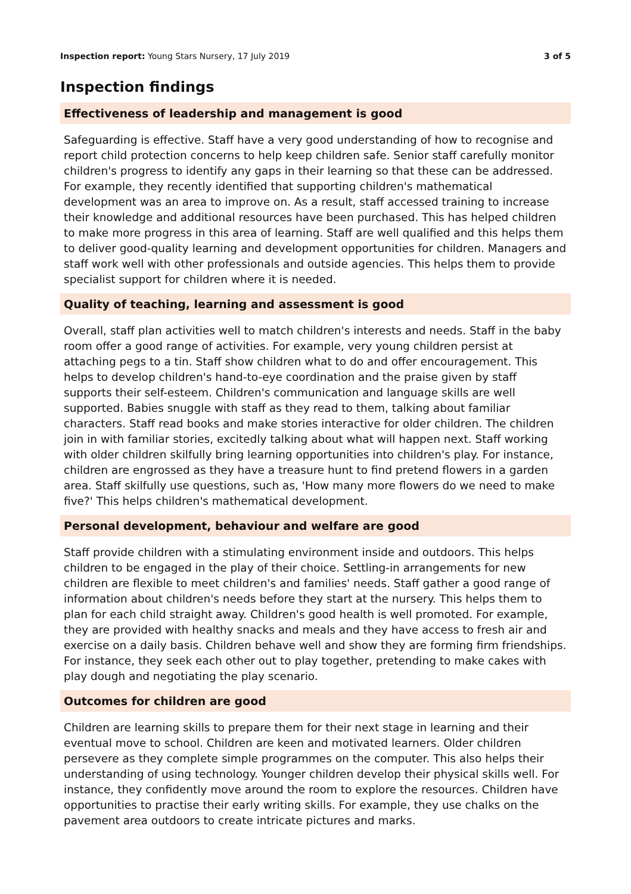Inspection report: Young Stars Nursery, 17 July 2019
3 of 5
Inspection findings
Effectiveness of leadership and management is good
Safeguarding is effective. Staff have a very good understanding of how to recognise and report child protection concerns to help keep children safe. Senior staff carefully monitor children's progress to identify any gaps in their learning so that these can be addressed. For example, they recently identified that supporting children's mathematical development was an area to improve on. As a result, staff accessed training to increase their knowledge and additional resources have been purchased. This has helped children to make more progress in this area of learning. Staff are well qualified and this helps them to deliver good-quality learning and development opportunities for children. Managers and staff work well with other professionals and outside agencies. This helps them to provide specialist support for children where it is needed.
Quality of teaching, learning and assessment is good
Overall, staff plan activities well to match children's interests and needs. Staff in the baby room offer a good range of activities. For example, very young children persist at attaching pegs to a tin. Staff show children what to do and offer encouragement. This helps to develop children's hand-to-eye coordination and the praise given by staff supports their self-esteem. Children's communication and language skills are well supported. Babies snuggle with staff as they read to them, talking about familiar characters. Staff read books and make stories interactive for older children. The children join in with familiar stories, excitedly talking about what will happen next. Staff working with older children skilfully bring learning opportunities into children's play. For instance, children are engrossed as they have a treasure hunt to find pretend flowers in a garden area. Staff skilfully use questions, such as, 'How many more flowers do we need to make five?' This helps children's mathematical development.
Personal development, behaviour and welfare are good
Staff provide children with a stimulating environment inside and outdoors. This helps children to be engaged in the play of their choice. Settling-in arrangements for new children are flexible to meet children's and families' needs. Staff gather a good range of information about children's needs before they start at the nursery. This helps them to plan for each child straight away. Children's good health is well promoted. For example, they are provided with healthy snacks and meals and they have access to fresh air and exercise on a daily basis. Children behave well and show they are forming firm friendships. For instance, they seek each other out to play together, pretending to make cakes with play dough and negotiating the play scenario.
Outcomes for children are good
Children are learning skills to prepare them for their next stage in learning and their eventual move to school. Children are keen and motivated learners. Older children persevere as they complete simple programmes on the computer. This also helps their understanding of using technology. Younger children develop their physical skills well. For instance, they confidently move around the room to explore the resources. Children have opportunities to practise their early writing skills. For example, they use chalks on the pavement area outdoors to create intricate pictures and marks.